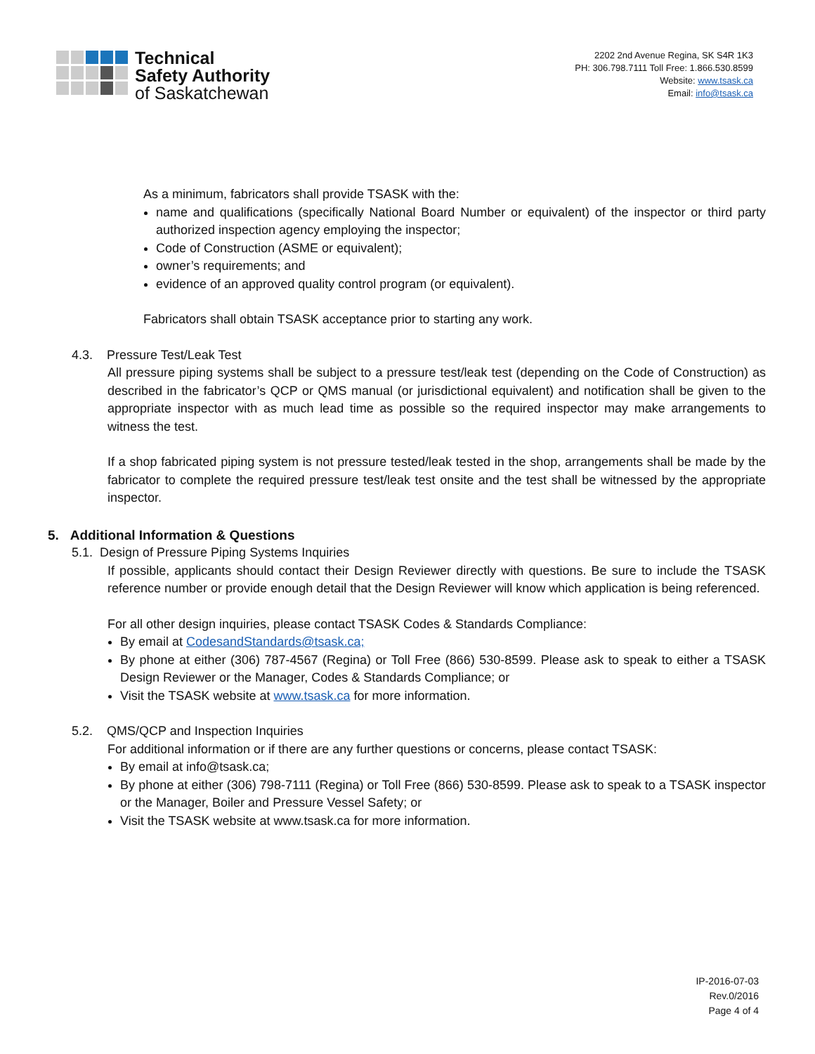Technical
Safety Authority
of Saskatchewan
2202 2nd Avenue Regina, SK S4R 1K3
PH: 306.798.7111 Toll Free: 1.866.530.8599
Website: www.tsask.ca
Email: info@tsask.ca
As a minimum, fabricators shall provide TSASK with the:
name and qualifications (specifically National Board Number or equivalent) of the inspector or third party authorized inspection agency employing the inspector;
Code of Construction (ASME or equivalent);
owner’s requirements; and
evidence of an approved quality control program (or equivalent).
Fabricators shall obtain TSASK acceptance prior to starting any work.
4.3. Pressure Test/Leak Test
All pressure piping systems shall be subject to a pressure test/leak test (depending on the Code of Construction) as described in the fabricator’s QCP or QMS manual (or jurisdictional equivalent) and notification shall be given to the appropriate inspector with as much lead time as possible so the required inspector may make arrangements to witness the test.
If a shop fabricated piping system is not pressure tested/leak tested in the shop, arrangements shall be made by the fabricator to complete the required pressure test/leak test onsite and the test shall be witnessed by the appropriate inspector.
5. Additional Information & Questions
5.1. Design of Pressure Piping Systems Inquiries
If possible, applicants should contact their Design Reviewer directly with questions. Be sure to include the TSASK reference number or provide enough detail that the Design Reviewer will know which application is being referenced.
For all other design inquiries, please contact TSASK Codes & Standards Compliance:
By email at CodesandStandards@tsask.ca;
By phone at either (306) 787-4567 (Regina) or Toll Free (866) 530-8599. Please ask to speak to either a TSASK Design Reviewer or the Manager, Codes & Standards Compliance; or
Visit the TSASK website at www.tsask.ca for more information.
5.2. QMS/QCP and Inspection Inquiries
For additional information or if there are any further questions or concerns, please contact TSASK:
By email at info@tsask.ca;
By phone at either (306) 798-7111 (Regina) or Toll Free (866) 530-8599. Please ask to speak to a TSASK inspector or the Manager, Boiler and Pressure Vessel Safety; or
Visit the TSASK website at www.tsask.ca for more information.
IP-2016-07-03
Rev.0/2016
Page 4 of 4